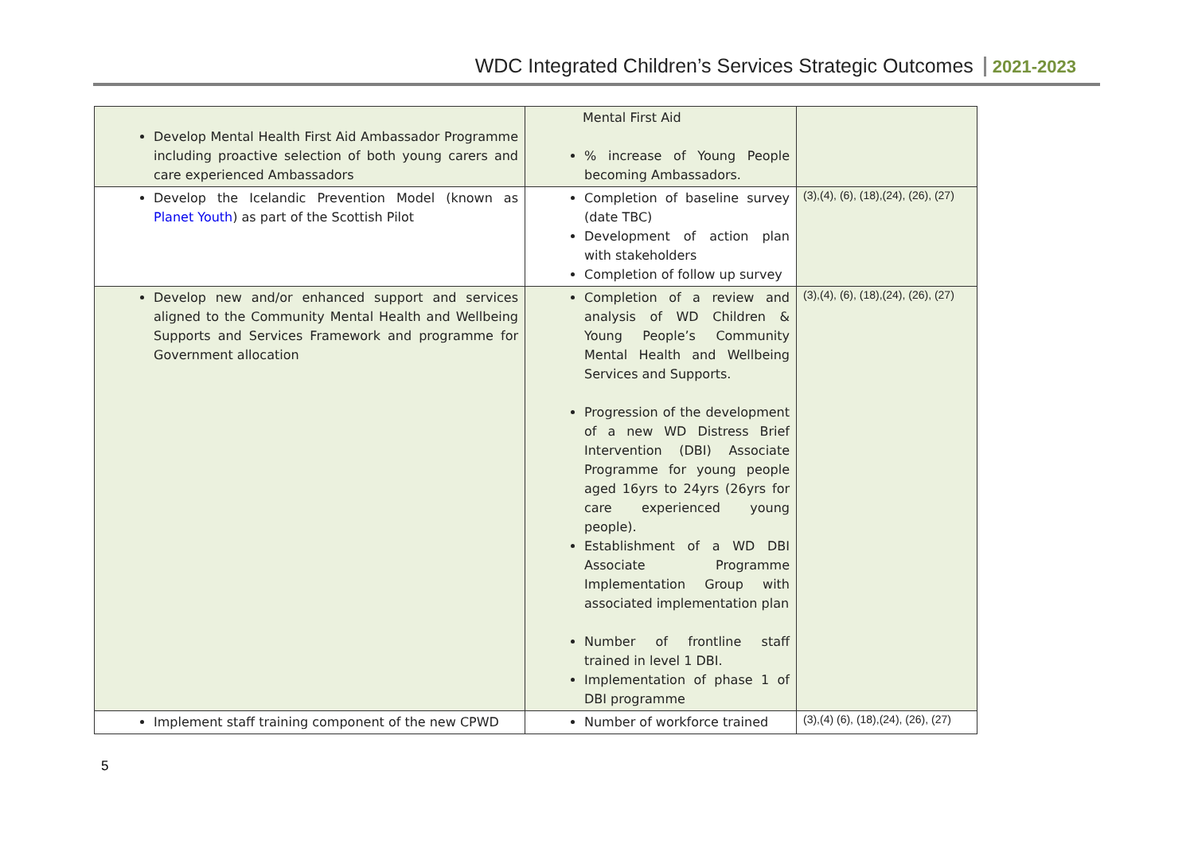WDC Integrated Children’s Services Strategic Outcomes 2021-2023
| Develop Mental Health First Aid Ambassador Programme including proactive selection of both young carers and care experienced Ambassadors | Mental First Aid % increase of Young People becoming Ambassadors. | |
| Develop the Icelandic Prevention Model (known as Planet Youth ) as part of the Scottish Pilot | Completion of baseline survey (date TBC) Development of action plan with stakeholders Completion of follow up survey | (3),(4), (6), (18),(24), (26), (27) |
| Develop new and/or enhanced support and services aligned to the Community Mental Health and Wellbeing Supports and Services Framework and programme for Government allocation | Completion of a review and analysis of WD Children & Young People’s Community Mental Health and Wellbeing Services and Supports. Progression of the development of a new WD Distress Brief Intervention (DBI) Associate Programme for young people aged 16yrs to 24yrs (26yrs for care experienced young people). Establishment of a WD DBI Associate Programme Implementation Group with associated implementation plan Number of frontline staff trained in level 1 DBI. Implementation of phase 1 of DBI programme | (3),(4), (6), (18),(24), (26), (27) |
| Implement staff training component of the new CPWD | Number of workforce trained | (3),(4) (6), (18),(24), (26), (27) |
5